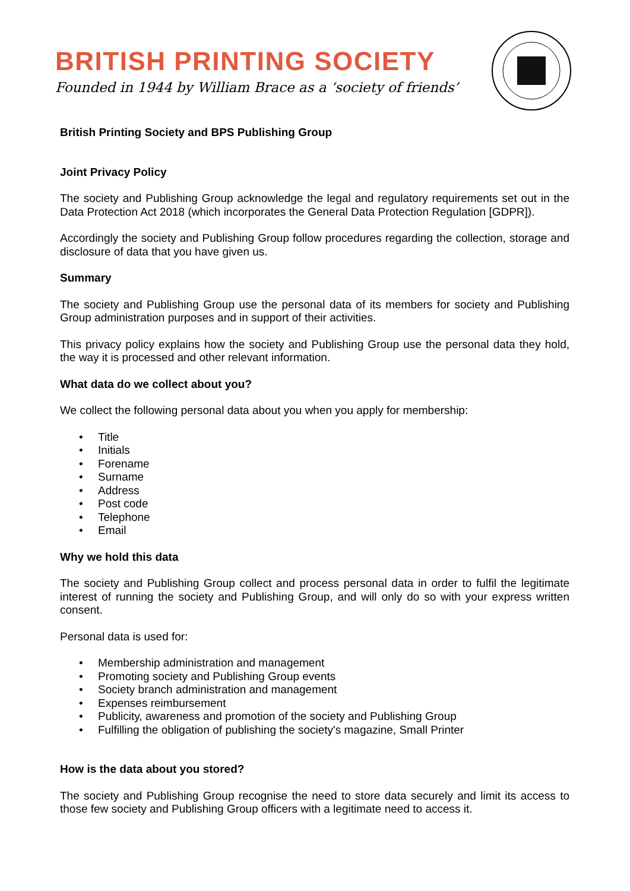BRITISH PRINTING SOCIETY
Founded in 1944 by William Brace as a ‘society of friends’
British Printing Society and BPS Publishing Group
Joint Privacy Policy
The society and Publishing Group acknowledge the legal and regulatory requirements set out in the Data Protection Act 2018 (which incorporates the General Data Protection Regulation [GDPR]).
Accordingly the society and Publishing Group follow procedures regarding the collection, storage and disclosure of data that you have given us.
Summary
The society and Publishing Group use the personal data of its members for society and Publishing Group administration purposes and in support of their activities.
This privacy policy explains how the society and Publishing Group use the personal data they hold, the way it is processed and other relevant information.
What data do we collect about you?
We collect the following personal data about you when you apply for membership:
• Title
• Initials
• Forename
• Surname
• Address
• Post code
• Telephone
• Email
Why we hold this data
The society and Publishing Group collect and process personal data in order to fulfil the legitimate interest of running the society and Publishing Group, and will only do so with your express written consent.
Personal data is used for:
• Membership administration and management
• Promoting society and Publishing Group events
• Society branch administration and management
• Expenses reimbursement
• Publicity, awareness and promotion of the society and Publishing Group
• Fulfilling the obligation of publishing the society's magazine, Small Printer
How is the data about you stored?
The society and Publishing Group recognise the need to store data securely and limit its access to those few society and Publishing Group officers with a legitimate need to access it.